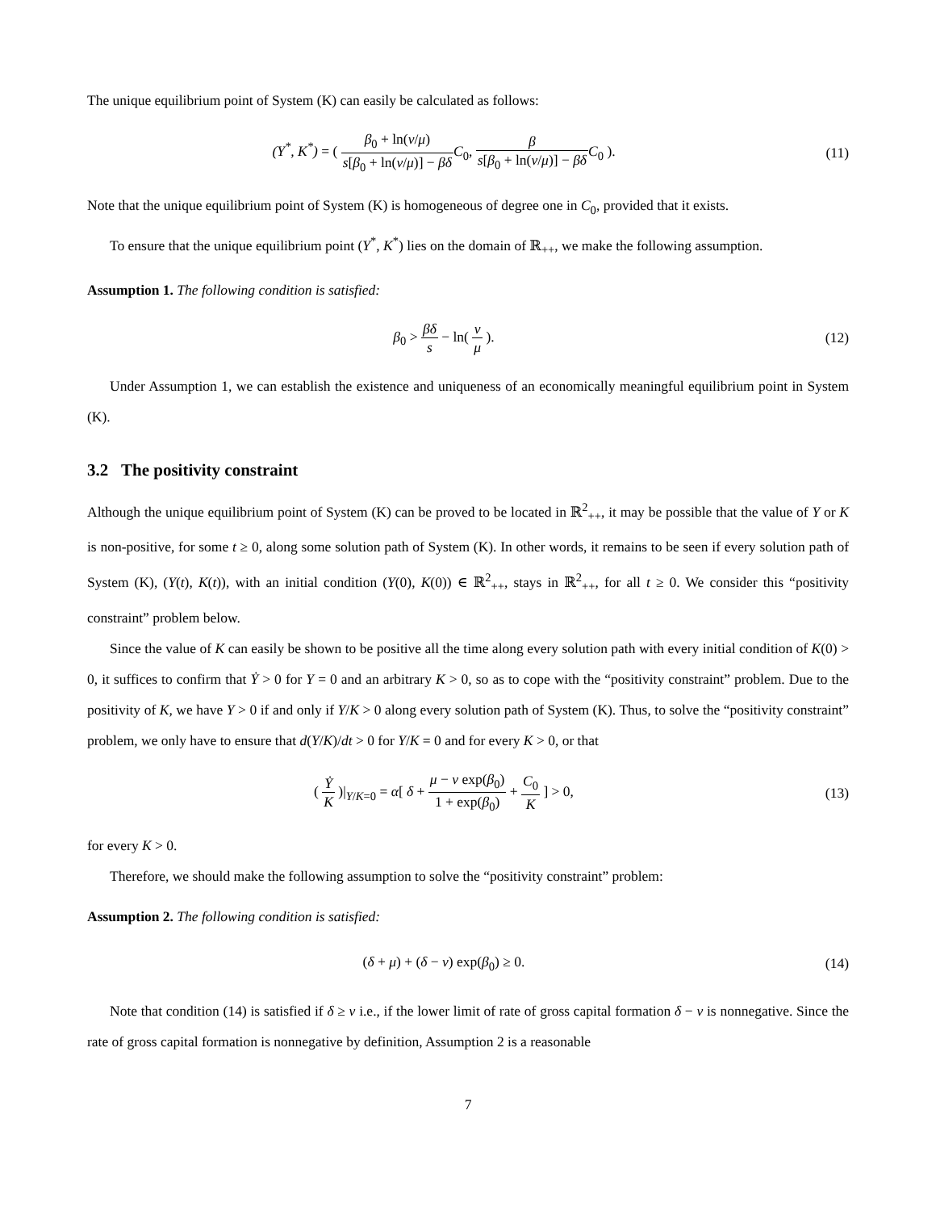The unique equilibrium point of System (K) can easily be calculated as follows:
(Y<sup>*</sup>, K<sup>*</sup>) = ( β<sub>0</sub> + ln(ν/μ) s[β<sub>0</sub> + ln(ν/μ)] − βδ C<sub>0</sub>, β s[β<sub>0</sub> + ln(ν/μ)] − βδ C<sub>0</sub> ).
(11)
Note that the unique equilibrium point of System (K) is homogeneous of degree one in C<sub>0</sub>, provided that it exists.
To ensure that the unique equilibrium point (Y<sup>*</sup>, K<sup>*</sup>) lies on the domain of ℝ<sub>++</sub>, we make the following assumption.
Assumption 1. The following condition is satisfied:
β<sub>0</sub> > βδ s − ln( ν μ ). (12)
Under Assumption 1, we can establish the existence and uniqueness of an economically meaningful equilibrium point in System (K).
3.2 The positivity constraint
Although the unique equilibrium point of System (K) can be proved to be located in ℝ<sup>2</sup><sub>++</sub>, it may be possible that the value of Y or K is non-positive, for some t ≥ 0, along some solution path of System (K). In other words, it remains to be seen if every solution path of System (K), (Y(t), K(t)), with an initial condition (Y(0), K(0)) ∈ ℝ<sup>2</sup><sub>++</sub>, stays in ℝ<sup>2</sup><sub>++</sub>, for all t ≥ 0. We consider this “positivity constraint” problem below.
Since the value of K can easily be shown to be positive all the time along every solution path with every initial condition of K(0) > 0, it suffices to confirm that Ẏ > 0 for Y = 0 and an arbitrary K > 0, so as to cope with the “positivity constraint” problem. Due to the positivity of K, we have Y > 0 if and only if Y/K > 0 along every solution path of System (K). Thus, to solve the “positivity constraint” problem, we only have to ensure that d(Y/K)/dt > 0 for Y/K = 0 and for every K > 0, or that
( Ẏ K )|<sub>Y/K=0</sub> = α[ δ + μ − ν exp(β<sub>0</sub>) 1 + exp(β<sub>0</sub>) + C<sub>0</sub> K ] > 0,
(13)
for every K > 0.
Therefore, we should make the following assumption to solve the “positivity constraint” problem:
Assumption 2. The following condition is satisfied:
(δ + μ) + (δ − ν) exp(β<sub>0</sub>) ≥ 0. (14)
Note that condition (14) is satisfied if δ ≥ ν i.e., if the lower limit of rate of gross capital formation δ − ν is nonnegative. Since the rate of gross capital formation is nonnegative by definition, Assumption 2 is a reasonable
7